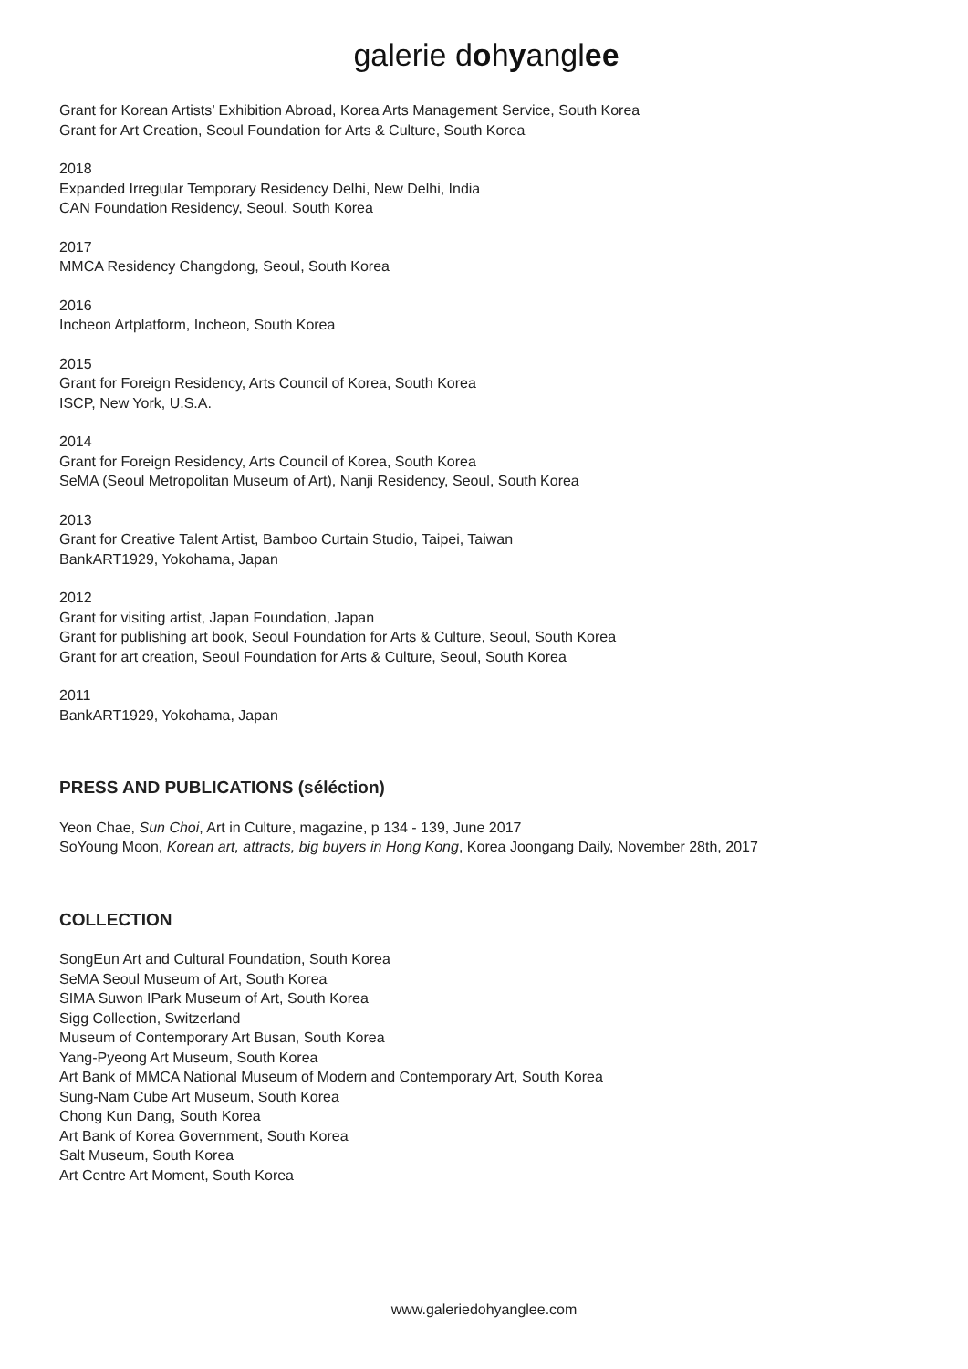galerie dohyanglee
Grant for Korean Artists’ Exhibition Abroad, Korea Arts Management Service, South Korea
Grant for Art Creation, Seoul Foundation for Arts & Culture, South Korea
2018
Expanded Irregular Temporary Residency Delhi, New Delhi, India
CAN Foundation Residency, Seoul, South Korea
2017
MMCA Residency Changdong, Seoul, South Korea
2016
Incheon Artplatform, Incheon, South Korea
2015
Grant for Foreign Residency, Arts Council of Korea, South Korea
ISCP, New York, U.S.A.
2014
Grant for Foreign Residency, Arts Council of Korea, South Korea
SeMA (Seoul Metropolitan Museum of Art), Nanji Residency, Seoul, South Korea
2013
Grant for Creative Talent Artist, Bamboo Curtain Studio, Taipei, Taiwan
BankART1929, Yokohama, Japan
2012
Grant for visiting artist, Japan Foundation, Japan
Grant for publishing art book, Seoul Foundation for Arts & Culture, Seoul, South Korea
Grant for art creation, Seoul Foundation for Arts & Culture, Seoul, South Korea
2011
BankART1929, Yokohama, Japan
PRESS AND PUBLICATIONS (séléction)
Yeon Chae, Sun Choi, Art in Culture, magazine, p 134 - 139, June 2017
SoYoung Moon, Korean art, attracts, big buyers in Hong Kong, Korea Joongang Daily, November 28th, 2017
COLLECTION
SongEun Art and Cultural Foundation, South Korea
SeMA Seoul Museum of Art, South Korea
SIMA Suwon IPark Museum of Art, South Korea
Sigg Collection, Switzerland
Museum of Contemporary Art Busan, South Korea
Yang-Pyeong Art Museum, South Korea
Art Bank of MMCA National Museum of Modern and Contemporary Art, South Korea
Sung-Nam Cube Art Museum, South Korea
Chong Kun Dang, South Korea
Art Bank of Korea Government, South Korea
Salt Museum, South Korea
Art Centre Art Moment, South Korea
www.galeriedohyanglee.com